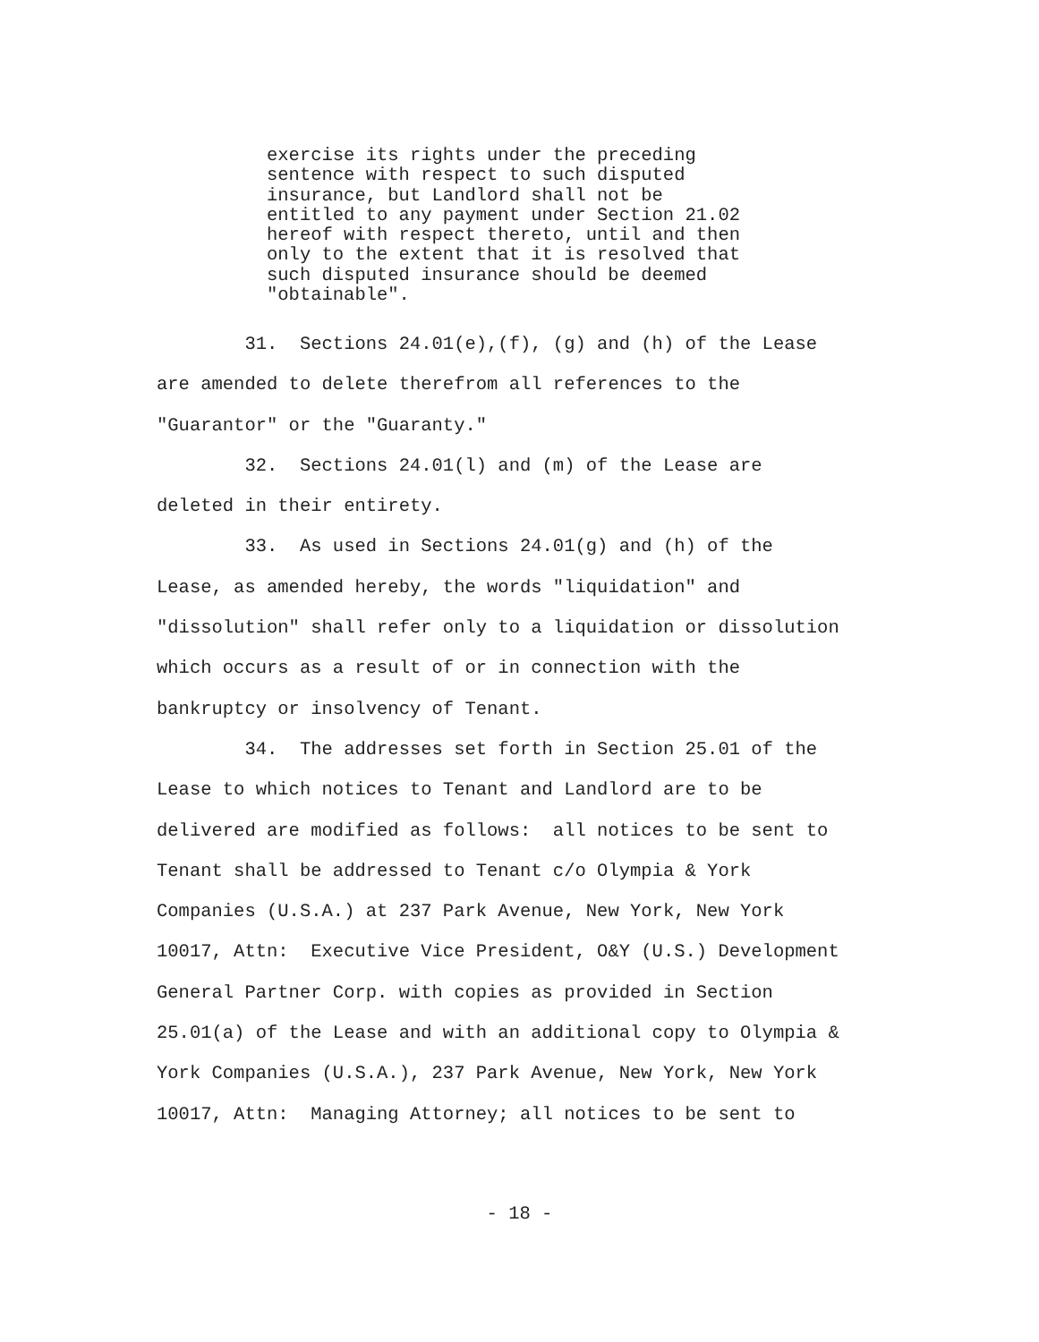exercise its rights under the preceding sentence with respect to such disputed insurance, but Landlord shall not be entitled to any payment under Section 21.02 hereof with respect thereto, until and then only to the extent that it is resolved that such disputed insurance should be deemed "obtainable".
31. Sections 24.01(e),(f), (g) and (h) of the Lease are amended to delete therefrom all references to the "Guarantor" or the "Guaranty." 32. Sections 24.01(l) and (m) of the Lease are deleted in their entirety. 33. As used in Sections 24.01(g) and (h) of the Lease, as amended hereby, the words "liquidation" and "dissolution" shall refer only to a liquidation or dissolution which occurs as a result of or in connection with the bankruptcy or insolvency of Tenant. 34. The addresses set forth in Section 25.01 of the Lease to which notices to Tenant and Landlord are to be delivered are modified as follows: all notices to be sent to Tenant shall be addressed to Tenant c/o Olympia & York Companies (U.S.A.) at 237 Park Avenue, New York, New York 10017, Attn: Executive Vice President, O&Y (U.S.) Development General Partner Corp. with copies as provided in Section 25.01(a) of the Lease and with an additional copy to Olympia & York Companies (U.S.A.), 237 Park Avenue, New York, New York 10017, Attn: Managing Attorney; all notices to be sent to
- 18 -